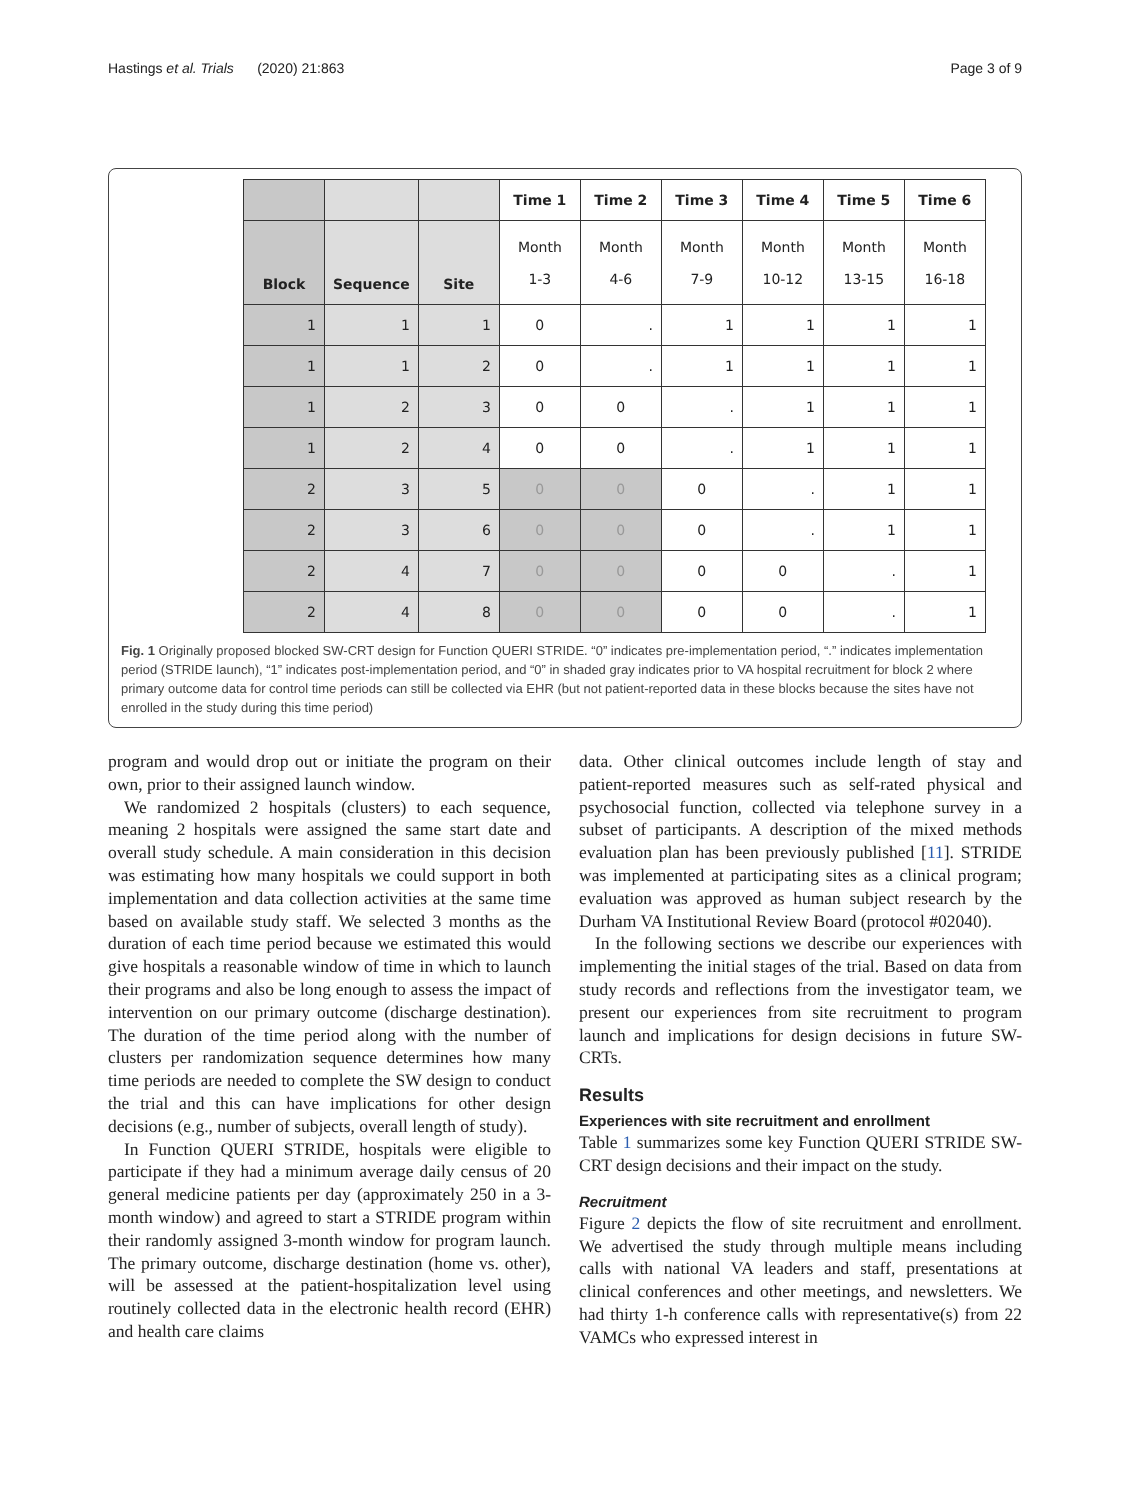Hastings et al. Trials (2020) 21:863 Page 3 of 9
| | | | Time 1 | Time 2 | Time 3 | Time 4 | Time 5 | Time 6 |
| Block | Sequence | Site | Month 1-3 | Month 4-6 | Month 7-9 | Month 10-12 | Month 13-15 | Month 16-18 |
| 1 | 1 | 1 | 0 | . | 1 | 1 | 1 | 1 |
| 1 | 1 | 2 | 0 | . | 1 | 1 | 1 | 1 |
| 1 | 2 | 3 | 0 | 0 | . | 1 | 1 | 1 |
| 1 | 2 | 4 | 0 | 0 | . | 1 | 1 | 1 |
| 2 | 3 | 5 | 0 | 0 | 0 | . | 1 | 1 |
| 2 | 3 | 6 | 0 | 0 | 0 | . | 1 | 1 |
| 2 | 4 | 7 | 0 | 0 | 0 | 0 | . | 1 |
| 2 | 4 | 8 | 0 | 0 | 0 | 0 | . | 1 |
Fig. 1 Originally proposed blocked SW-CRT design for Function QUERI STRIDE. “0” indicates pre-implementation period, “.” indicates implementation period (STRIDE launch), “1” indicates post-implementation period, and “0” in shaded gray indicates prior to VA hospital recruitment for block 2 where primary outcome data for control time periods can still be collected via EHR (but not patient-reported data in these blocks because the sites have not enrolled in the study during this time period)
program and would drop out or initiate the program on their own, prior to their assigned launch window.
We randomized 2 hospitals (clusters) to each sequence, meaning 2 hospitals were assigned the same start date and overall study schedule. A main consideration in this decision was estimating how many hospitals we could support in both implementation and data collection activities at the same time based on available study staff. We selected 3 months as the duration of each time period because we estimated this would give hospitals a reasonable window of time in which to launch their programs and also be long enough to assess the impact of intervention on our primary outcome (discharge destination). The duration of the time period along with the number of clusters per randomization sequence determines how many time periods are needed to complete the SW design to conduct the trial and this can have implications for other design decisions (e.g., number of subjects, overall length of study).
In Function QUERI STRIDE, hospitals were eligible to participate if they had a minimum average daily census of 20 general medicine patients per day (approximately 250 in a 3-month window) and agreed to start a STRIDE program within their randomly assigned 3-month window for program launch. The primary outcome, discharge destination (home vs. other), will be assessed at the patient-hospitalization level using routinely collected data in the electronic health record (EHR) and health care claims
data. Other clinical outcomes include length of stay and patient-reported measures such as self-rated physical and psychosocial function, collected via telephone survey in a subset of participants. A description of the mixed methods evaluation plan has been previously published [11]. STRIDE was implemented at participating sites as a clinical program; evaluation was approved as human subject research by the Durham VA Institutional Review Board (protocol #02040).
In the following sections we describe our experiences with implementing the initial stages of the trial. Based on data from study records and reflections from the investigator team, we present our experiences from site recruitment to program launch and implications for design decisions in future SW-CRTs.
Results
Experiences with site recruitment and enrollment
Table 1 summarizes some key Function QUERI STRIDE SW-CRT design decisions and their impact on the study.
Recruitment
Figure 2 depicts the flow of site recruitment and enrollment. We advertised the study through multiple means including calls with national VA leaders and staff, presentations at clinical conferences and other meetings, and newsletters. We had thirty 1-h conference calls with representative(s) from 22 VAMCs who expressed interest in